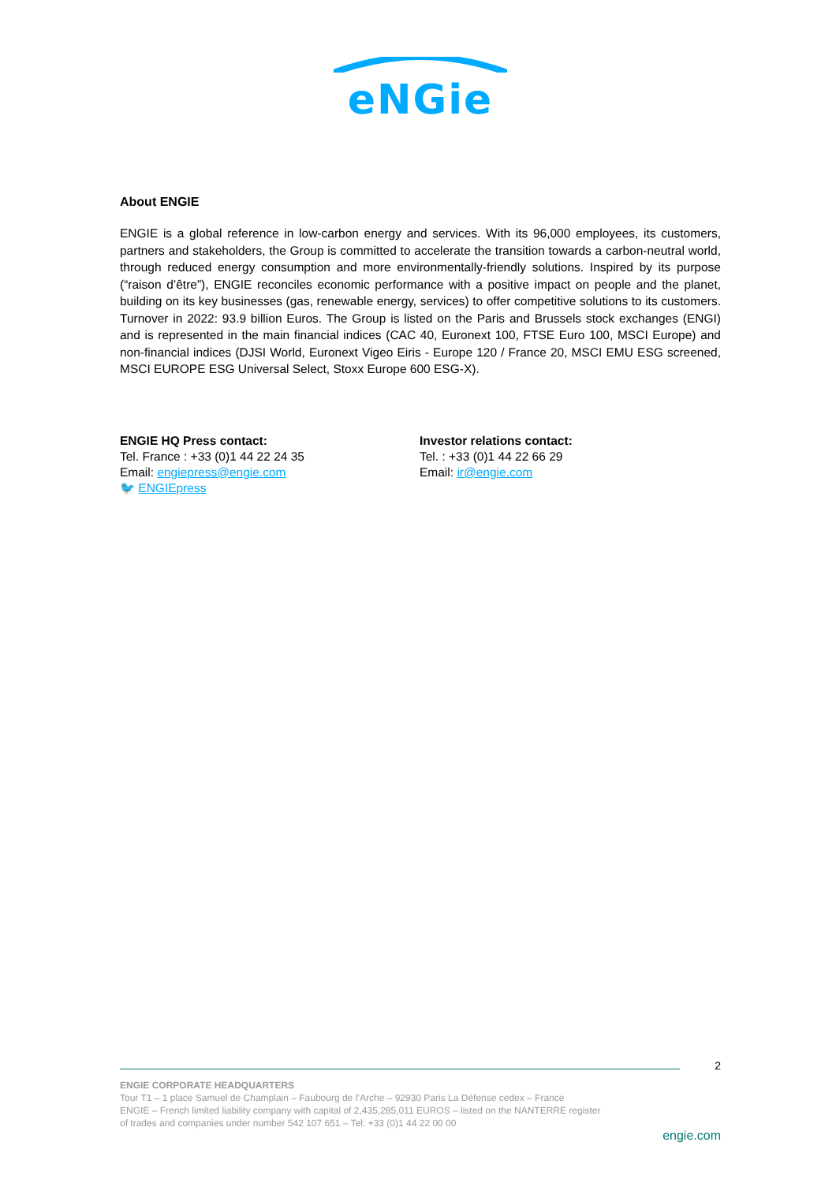eNGie
About ENGIE
ENGIE is a global reference in low-carbon energy and services. With its 96,000 employees, its customers, partners and stakeholders, the Group is committed to accelerate the transition towards a carbon-neutral world, through reduced energy consumption and more environmentally-friendly solutions. Inspired by its purpose (“raison d’être”), ENGIE reconciles economic performance with a positive impact on people and the planet, building on its key businesses (gas, renewable energy, services) to offer competitive solutions to its customers. Turnover in 2022: 93.9 billion Euros. The Group is listed on the Paris and Brussels stock exchanges (ENGI) and is represented in the main financial indices (CAC 40, Euronext 100, FTSE Euro 100, MSCI Europe) and non-financial indices (DJSI World, Euronext Vigeo Eiris - Europe 120 / France 20, MSCI EMU ESG screened, MSCI EUROPE ESG Universal Select, Stoxx Europe 600 ESG-X).
ENGIE HQ Press contact:
Tel. France : +33 (0)1 44 22 24 35
Email: engiepress@engie.com
🐦 ENGIEpress
Investor relations contact:
Tel. : +33 (0)1 44 22 66 29
Email: ir@engie.com
2
ENGIE CORPORATE HEADQUARTERS
Tour T1 – 1 place Samuel de Champlain – Faubourg de l’Arche – 92930 Paris La Défense cedex – France
ENGIE – French limited liability company with capital of 2,435,285,011 EUROS – listed on the NANTERRE register
of trades and companies under number 542 107 651 – Tel: +33 (0)1 44 22 00 00
engie.com